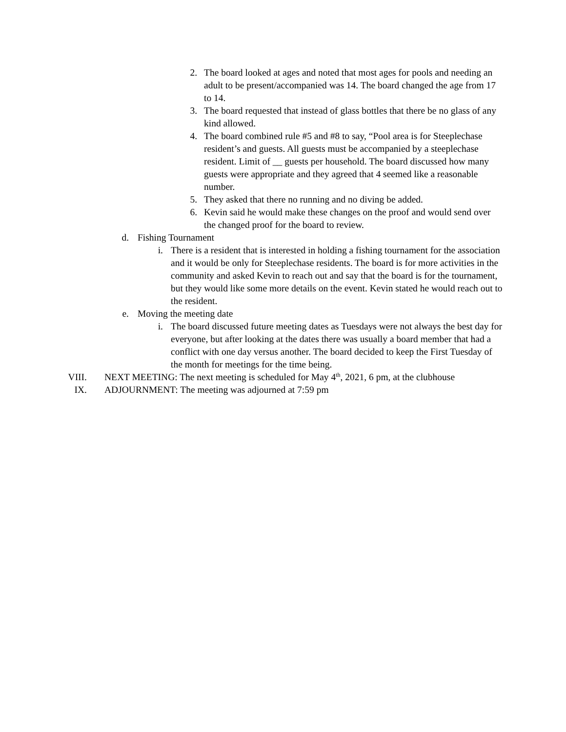2. The board looked at ages and noted that most ages for pools and needing an adult to be present/accompanied was 14. The board changed the age from 17 to 14.
3. The board requested that instead of glass bottles that there be no glass of any kind allowed.
4. The board combined rule #5 and #8 to say, “Pool area is for Steeplechase resident’s and guests. All guests must be accompanied by a steeplechase resident. Limit of __ guests per household. The board discussed how many guests were appropriate and they agreed that 4 seemed like a reasonable number.
5. They asked that there no running and no diving be added.
6. Kevin said he would make these changes on the proof and would send over the changed proof for the board to review.
d.
Fishing Tournament
i. There is a resident that is interested in holding a fishing tournament for the association and it would be only for Steeplechase residents. The board is for more activities in the community and asked Kevin to reach out and say that the board is for the tournament, but they would like some more details on the event. Kevin stated he would reach out to the resident.
e.
Moving the meeting date
i. The board discussed future meeting dates as Tuesdays were not always the best day for everyone, but after looking at the dates there was usually a board member that had a conflict with one day versus another. The board decided to keep the First Tuesday of the month for meetings for the time being.
VIII. NEXT MEETING: The next meeting is scheduled for May 4<sup>th</sup>, 2021, 6 pm, at the clubhouse
IX. ADJOURNMENT: The meeting was adjourned at 7:59 pm